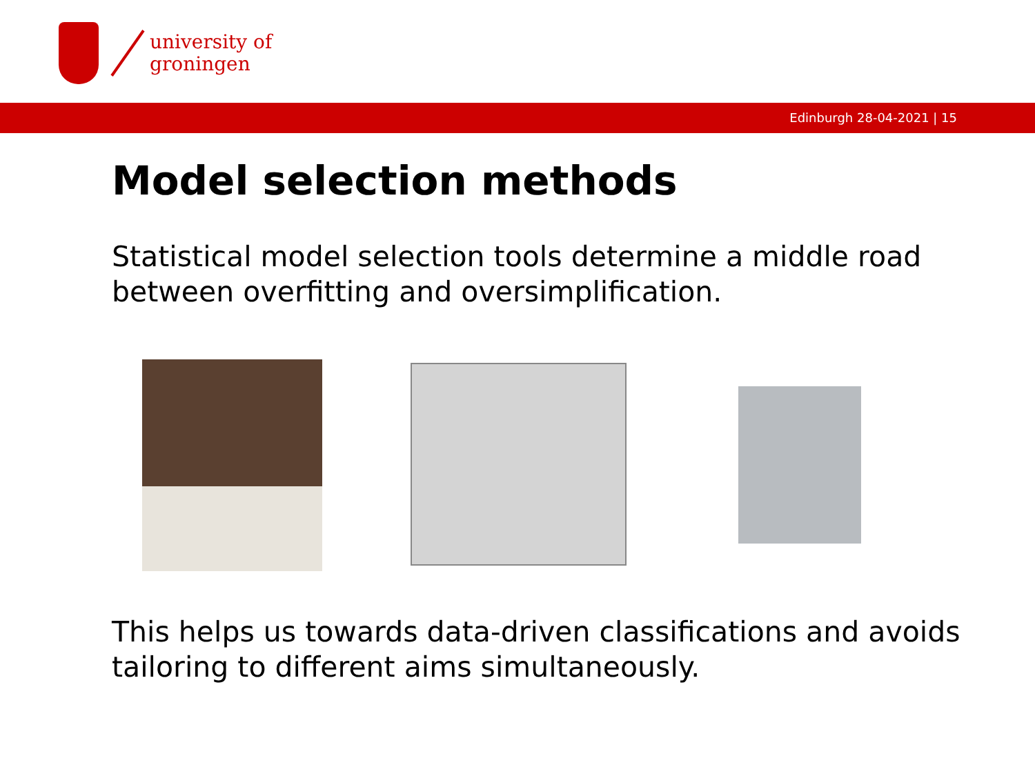university of
groningen
Edinburgh 28-04-2021 | 15
Model selection methods
Statistical model selection tools determine a middle road between overfitting and oversimplification.
This helps us towards data-driven classifications and avoids tailoring to different aims simultaneously.